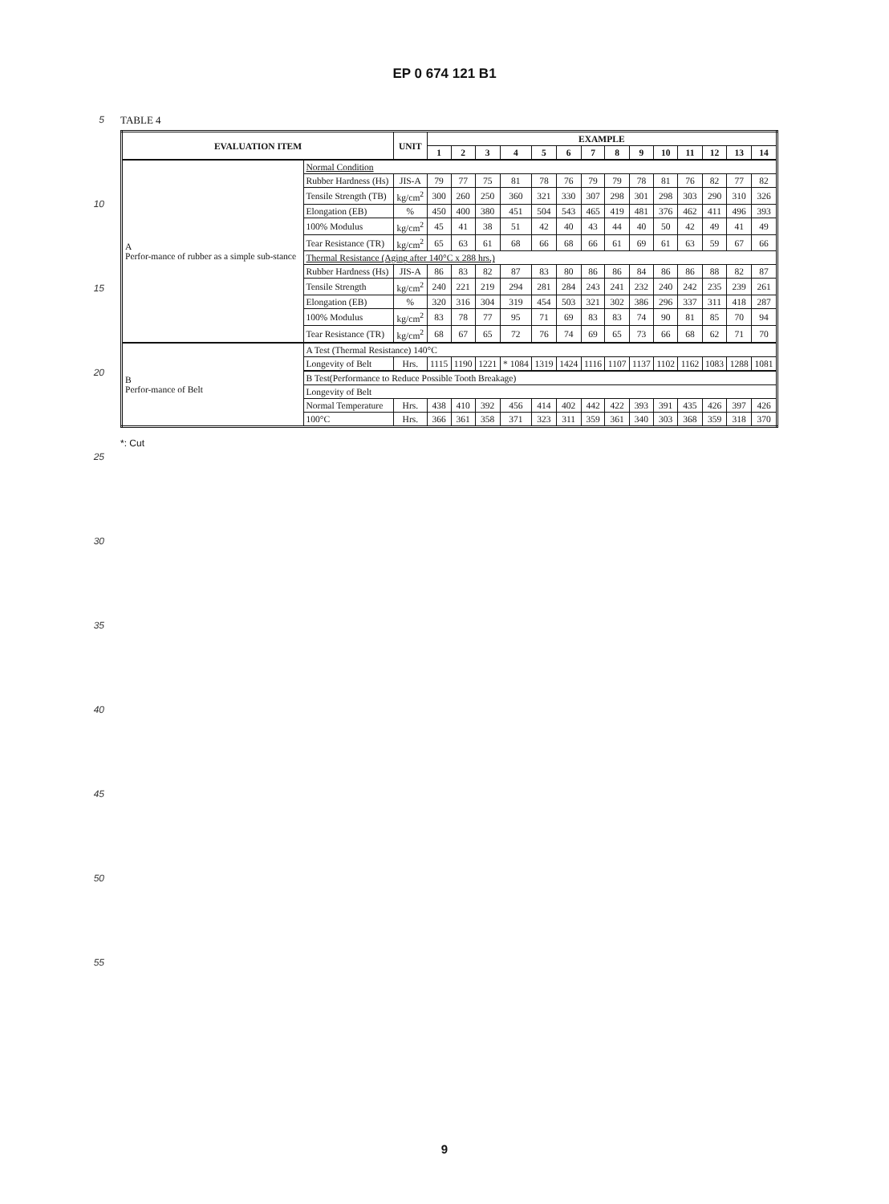EP 0 674 121 B1
5
10
15
20
25
30
35
40
45
50
55
TABLE 4
| EVALUATION ITEM | | UNIT | EXAMPLE | | | | | | | | | | | | | |
| --- | --- | --- | --- | --- | --- | --- | --- | --- | --- | --- | --- | --- | --- | --- | --- | --- |
| | | | 1 | 2 | 3 | 4 | 5 | 6 | 7 | 8 | 9 | 10 | 11 | 12 | 13 | 14 |
| A Perfor-mance of rubber as a simple sub-stance | Normal Condition | | | | | | | | | | | | | | | |
| | Rubber Hardness (Hs) | JIS-A | 79 | 77 | 75 | 81 | 78 | 76 | 79 | 79 | 78 | 81 | 76 | 82 | 77 | 82 |
| | Tensile Strength (TB) | kg/cm<sup>2</sup> | 300 | 260 | 250 | 360 | 321 | 330 | 307 | 298 | 301 | 298 | 303 | 290 | 310 | 326 |
| | Elongation (EB) | % | 450 | 400 | 380 | 451 | 504 | 543 | 465 | 419 | 481 | 376 | 462 | 411 | 496 | 393 |
| | 100% Modulus | kg/cm<sup>2</sup> | 45 | 41 | 38 | 51 | 42 | 40 | 43 | 44 | 40 | 50 | 42 | 49 | 41 | 49 |
| | Tear Resistance (TR) | kg/cm<sup>2</sup> | 65 | 63 | 61 | 68 | 66 | 68 | 66 | 61 | 69 | 61 | 63 | 59 | 67 | 66 |
| | Thermal Resistance (Aging after 140°C x 288 hrs.) | | | | | | | | | | | | | | | |
| | Rubber Hardness (Hs) | JIS-A | 86 | 83 | 82 | 87 | 83 | 80 | 86 | 86 | 84 | 86 | 86 | 88 | 82 | 87 |
| | Tensile Strength | kg/cm<sup>2</sup> | 240 | 221 | 219 | 294 | 281 | 284 | 243 | 241 | 232 | 240 | 242 | 235 | 239 | 261 |
| | Elongation (EB) | % | 320 | 316 | 304 | 319 | 454 | 503 | 321 | 302 | 386 | 296 | 337 | 311 | 418 | 287 |
| | 100% Modulus | kg/cm<sup>2</sup> | 83 | 78 | 77 | 95 | 71 | 69 | 83 | 83 | 74 | 90 | 81 | 85 | 70 | 94 |
| | Tear Resistance (TR) | kg/cm<sup>2</sup> | 68 | 67 | 65 | 72 | 76 | 74 | 69 | 65 | 73 | 66 | 68 | 62 | 71 | 70 |
| B Perfor-mance of Belt | A Test (Thermal Resistance) 140°C | | | | | | | | | | | | | | | |
| | Longevity of Belt | Hrs. | 1115 | 1190 | 1221 | * 1084 | 1319 | 1424 | 1116 | 1107 | 1137 | 1102 | 1162 | 1083 | 1288 | 1081 |
| | B Test(Performance to Reduce Possible Tooth Breakage) | | | | | | | | | | | | | | | |
| | Longevity of Belt | | | | | | | | | | | | | | | |
| | Normal Temperature | Hrs. | 438 | 410 | 392 | 456 | 414 | 402 | 442 | 422 | 393 | 391 | 435 | 426 | 397 | 426 |
| | 100°C | Hrs. | 366 | 361 | 358 | 371 | 323 | 311 | 359 | 361 | 340 | 303 | 368 | 359 | 318 | 370 |
*: Cut
9